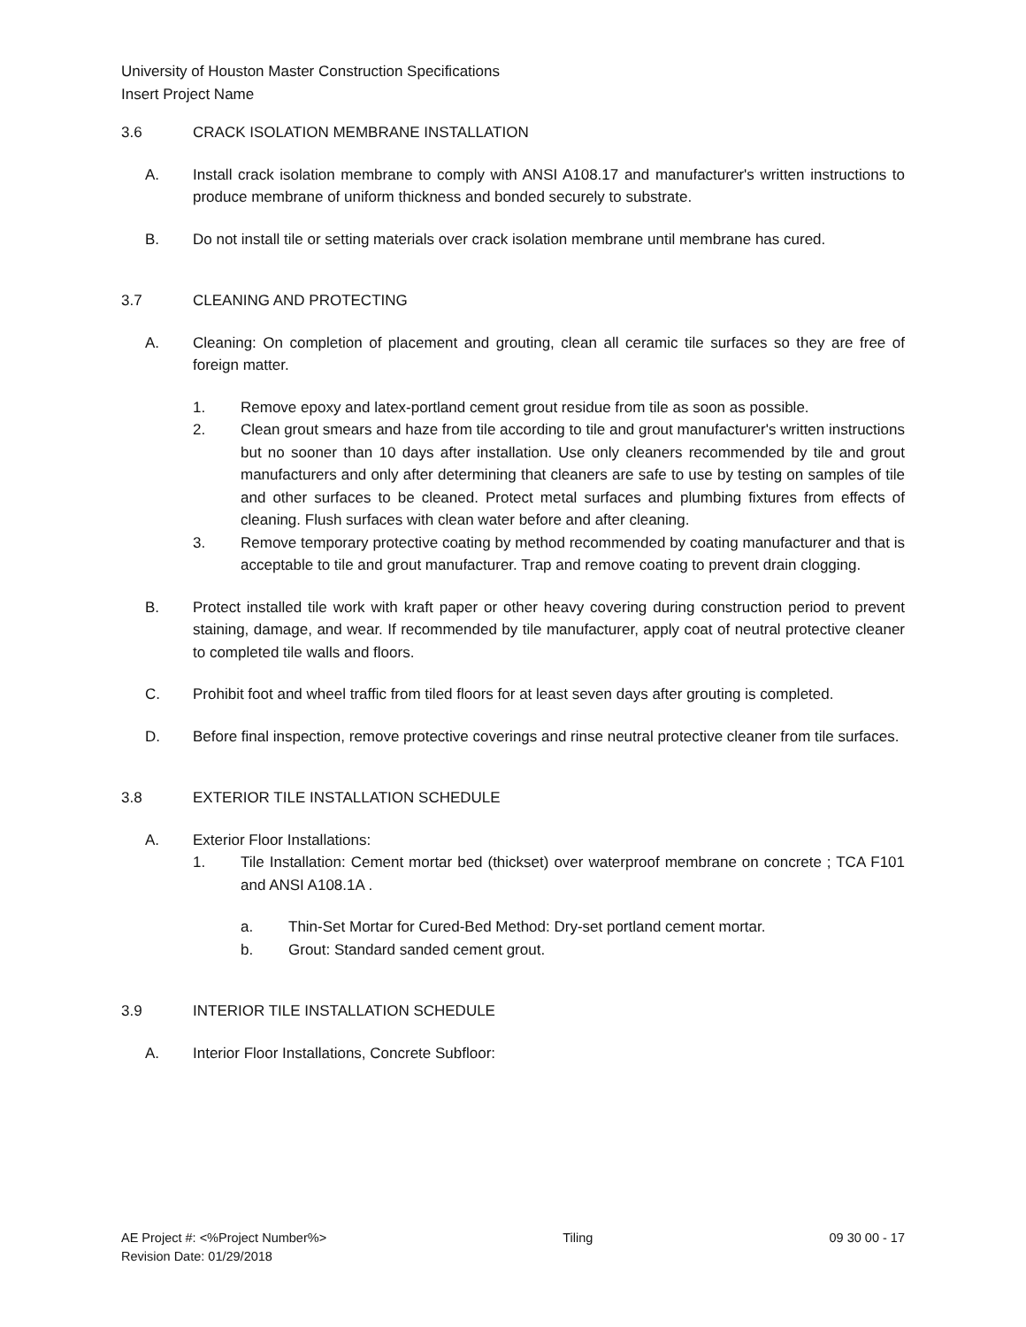University of Houston Master Construction Specifications
Insert Project Name
3.6 CRACK ISOLATION MEMBRANE INSTALLATION
A. Install crack isolation membrane to comply with ANSI A108.17 and manufacturer's written instructions to produce membrane of uniform thickness and bonded securely to substrate.
B. Do not install tile or setting materials over crack isolation membrane until membrane has cured.
3.7 CLEANING AND PROTECTING
A. Cleaning: On completion of placement and grouting, clean all ceramic tile surfaces so they are free of foreign matter.
1. Remove epoxy and latex-portland cement grout residue from tile as soon as possible.
2. Clean grout smears and haze from tile according to tile and grout manufacturer's written instructions but no sooner than 10 days after installation. Use only cleaners recommended by tile and grout manufacturers and only after determining that cleaners are safe to use by testing on samples of tile and other surfaces to be cleaned. Protect metal surfaces and plumbing fixtures from effects of cleaning. Flush surfaces with clean water before and after cleaning.
3. Remove temporary protective coating by method recommended by coating manufacturer and that is acceptable to tile and grout manufacturer. Trap and remove coating to prevent drain clogging.
B. Protect installed tile work with kraft paper or other heavy covering during construction period to prevent staining, damage, and wear. If recommended by tile manufacturer, apply coat of neutral protective cleaner to completed tile walls and floors.
C. Prohibit foot and wheel traffic from tiled floors for at least seven days after grouting is completed.
D. Before final inspection, remove protective coverings and rinse neutral protective cleaner from tile surfaces.
3.8 EXTERIOR TILE INSTALLATION SCHEDULE
A. Exterior Floor Installations:
1. Tile Installation: Cement mortar bed (thickset) over waterproof membrane on concrete ; TCA F101 and ANSI A108.1A .
a. Thin-Set Mortar for Cured-Bed Method: Dry-set portland cement mortar.
b. Grout: Standard sanded cement grout.
3.9 INTERIOR TILE INSTALLATION SCHEDULE
A. Interior Floor Installations, Concrete Subfloor:
AE Project #: <%Project Number%> Tiling 09 30 00 - 17
Revision Date: 01/29/2018